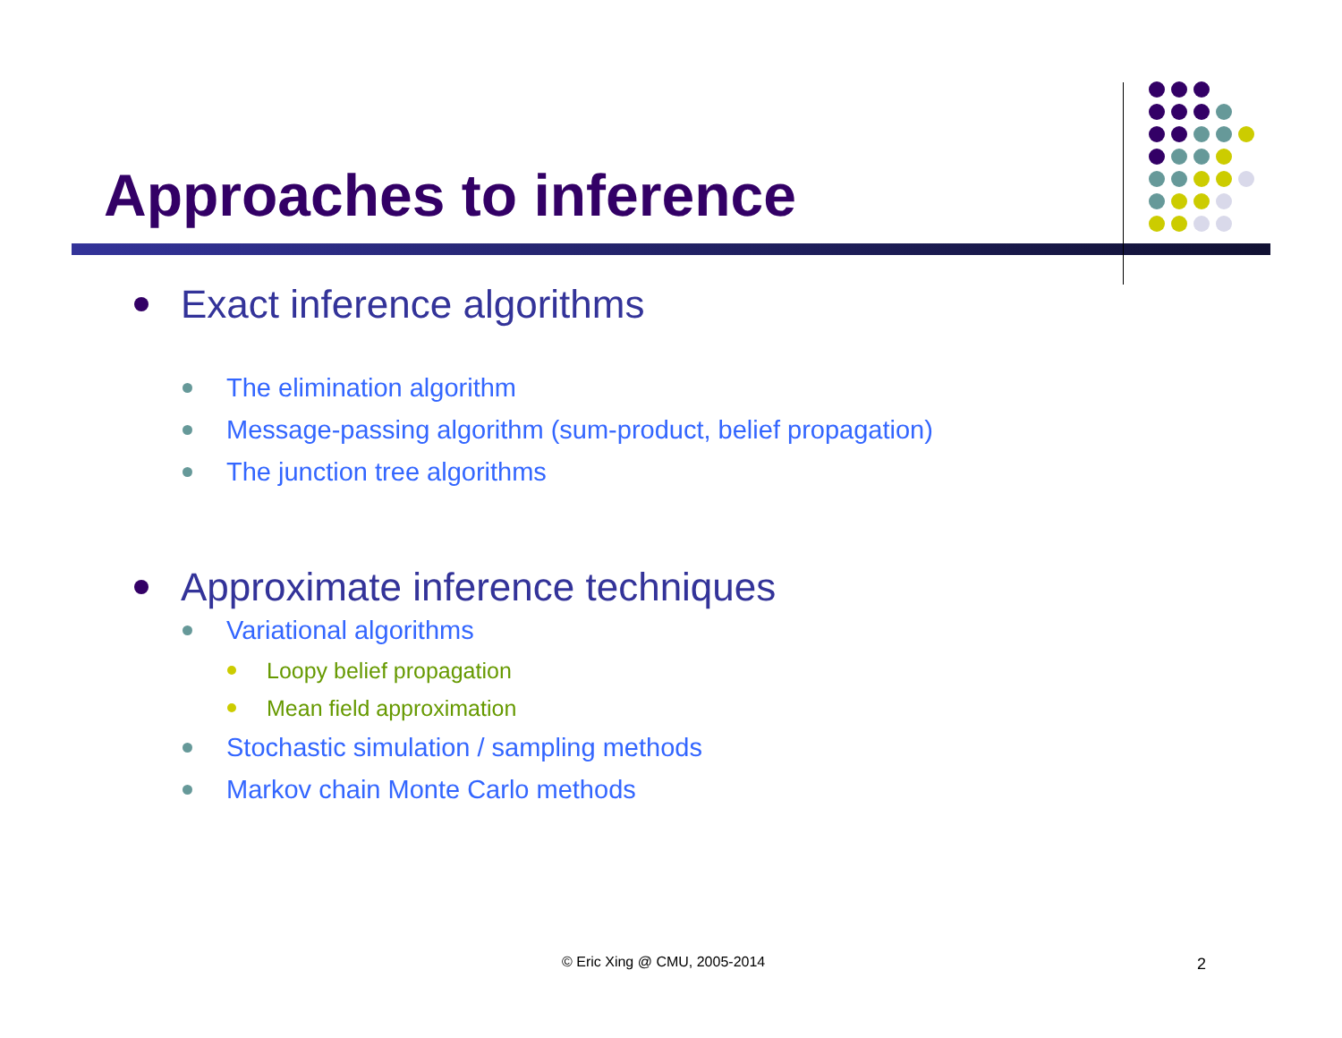Approaches to inference
Exact inference algorithms
The elimination algorithm
Message-passing algorithm (sum-product, belief propagation)
The junction tree algorithms
Approximate inference techniques
Variational algorithms
Loopy belief propagation
Mean field approximation
Stochastic simulation / sampling methods
Markov chain Monte Carlo methods
© Eric Xing @ CMU, 2005-2014 2